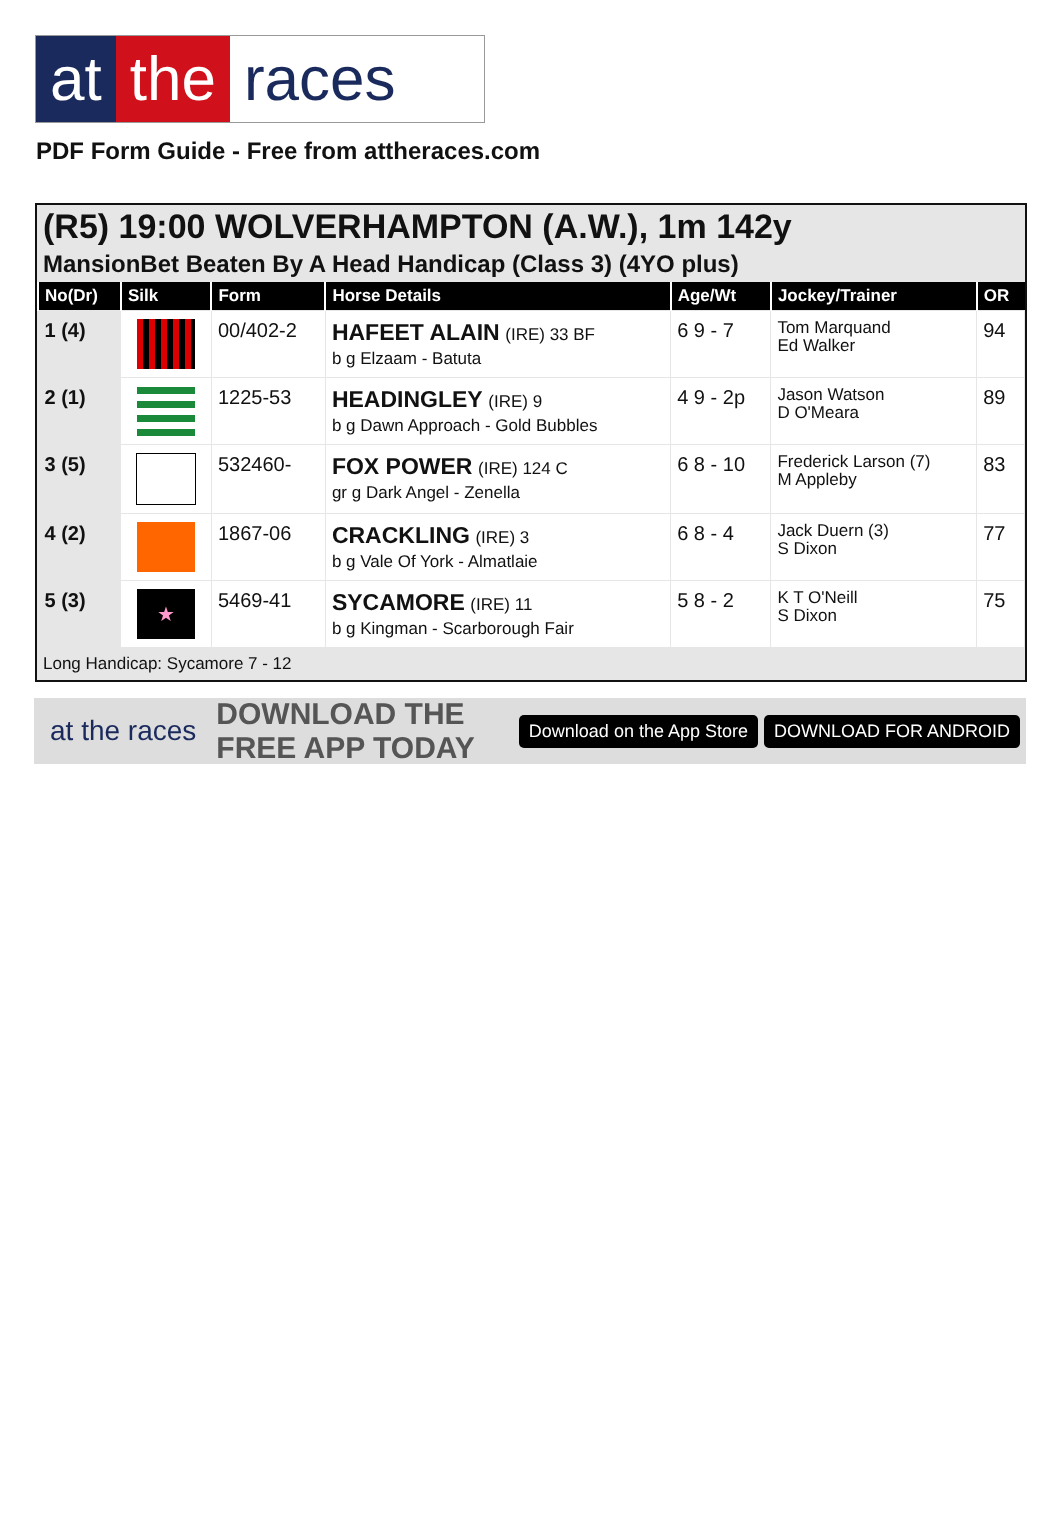at the races
PDF Form Guide - Free from attheraces.com
(R5) 19:00 WOLVERHAMPTON (A.W.), 1m 142y
MansionBet Beaten By A Head Handicap (Class 3) (4YO plus)
| No(Dr) | Silk | Form | Horse Details | Age/Wt | Jockey/Trainer | OR |
| --- | --- | --- | --- | --- | --- | --- |
| 1 (4) | | 00/402-2 | HAFEET ALAIN (IRE) 33 BF b g Elzaam - Batuta | 6 9 - 7 | Tom Marquand Ed Walker | 94 |
| 2 (1) | | 1225-53 | HEADINGLEY (IRE) 9 b g Dawn Approach - Gold Bubbles | 4 9 - 2p | Jason Watson D O'Meara | 89 |
| 3 (5) | | 532460- | FOX POWER (IRE) 124 C gr g Dark Angel - Zenella | 6 8 - 10 | Frederick Larson (7) M Appleby | 83 |
| 4 (2) | | 1867-06 | CRACKLING (IRE) 3 b g Vale Of York - Almatlaie | 6 8 - 4 | Jack Duern (3) S Dixon | 77 |
| 5 (3) | ★ | 5469-41 | SYCAMORE (IRE) 11 b g Kingman - Scarborough Fair | 5 8 - 2 | K T O'Neill S Dixon | 75 |
Long Handicap: Sycamore 7 - 12
at the races DOWNLOAD THE FREE APP TODAY Download on the App Store DOWNLOAD FOR ANDROID